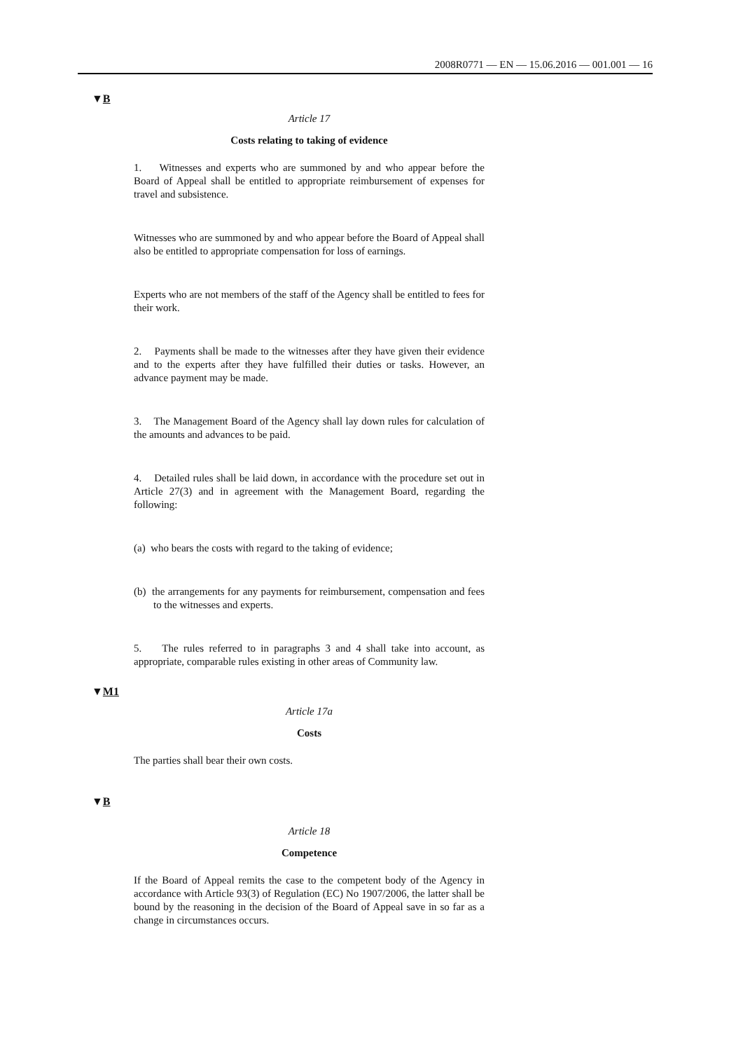2008R0771 — EN — 15.06.2016 — 001.001 — 16
▼B
Article 17
Costs relating to taking of evidence
1. Witnesses and experts who are summoned by and who appear before the Board of Appeal shall be entitled to appropriate reimbursement of expenses for travel and subsistence.
Witnesses who are summoned by and who appear before the Board of Appeal shall also be entitled to appropriate compensation for loss of earnings.
Experts who are not members of the staff of the Agency shall be entitled to fees for their work.
2. Payments shall be made to the witnesses after they have given their evidence and to the experts after they have fulfilled their duties or tasks. However, an advance payment may be made.
3. The Management Board of the Agency shall lay down rules for calculation of the amounts and advances to be paid.
4. Detailed rules shall be laid down, in accordance with the procedure set out in Article 27(3) and in agreement with the Management Board, regarding the following:
(a) who bears the costs with regard to the taking of evidence;
(b) the arrangements for any payments for reimbursement, compensation and fees to the witnesses and experts.
5. The rules referred to in paragraphs 3 and 4 shall take into account, as appropriate, comparable rules existing in other areas of Community law.
▼M1
Article 17a
Costs
The parties shall bear their own costs.
▼B
Article 18
Competence
If the Board of Appeal remits the case to the competent body of the Agency in accordance with Article 93(3) of Regulation (EC) No 1907/2006, the latter shall be bound by the reasoning in the decision of the Board of Appeal save in so far as a change in circumstances occurs.